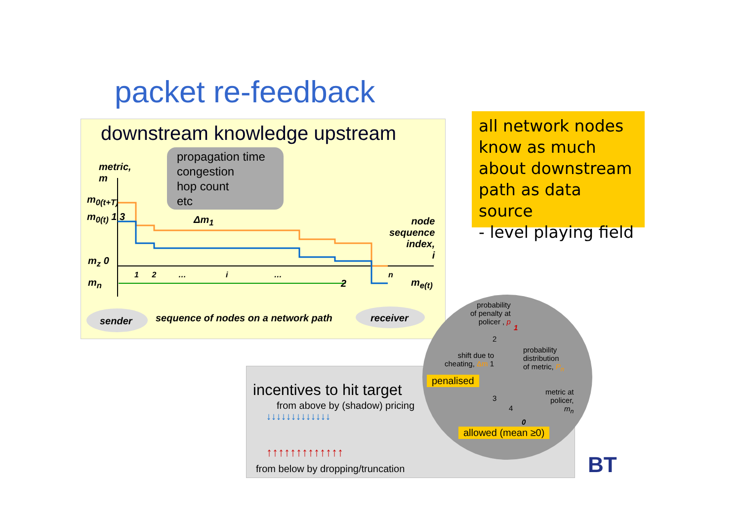packet re-feedback
downstream knowledge upstream
propagation time
congestion
hop count
etc
metric,
m
m<sub>0(t+T)</sub>
m<sub>0(t)</sub> 1 3 Δm<sub>1</sub>
node
sequence
index,
i
m<sub>z</sub> 0
1 2 … i …
n
m<sub>n</sub> 2 m<sub>e(t)</sub>
sender
sequence of nodes on a network path
receiver
all network nodes know as much about downstream path as data source
- level playing field
incentives to hit target
from above by (shadow) pricing
↓↓↓↓↓↓↓↓↓↓↓↓↓
↑↑↑↑↑↑↑↑↑↑↑↑↑
from below by dropping/truncation
probability
of penalty at
policer , p
1
2
shift due to
cheating, Δm 1
probability
distribution
of metric, P<sub>n</sub>
penalised
3
metric at
policer,
m<sub>n</sub>
4
0
allowed (mean ≥0)
BT